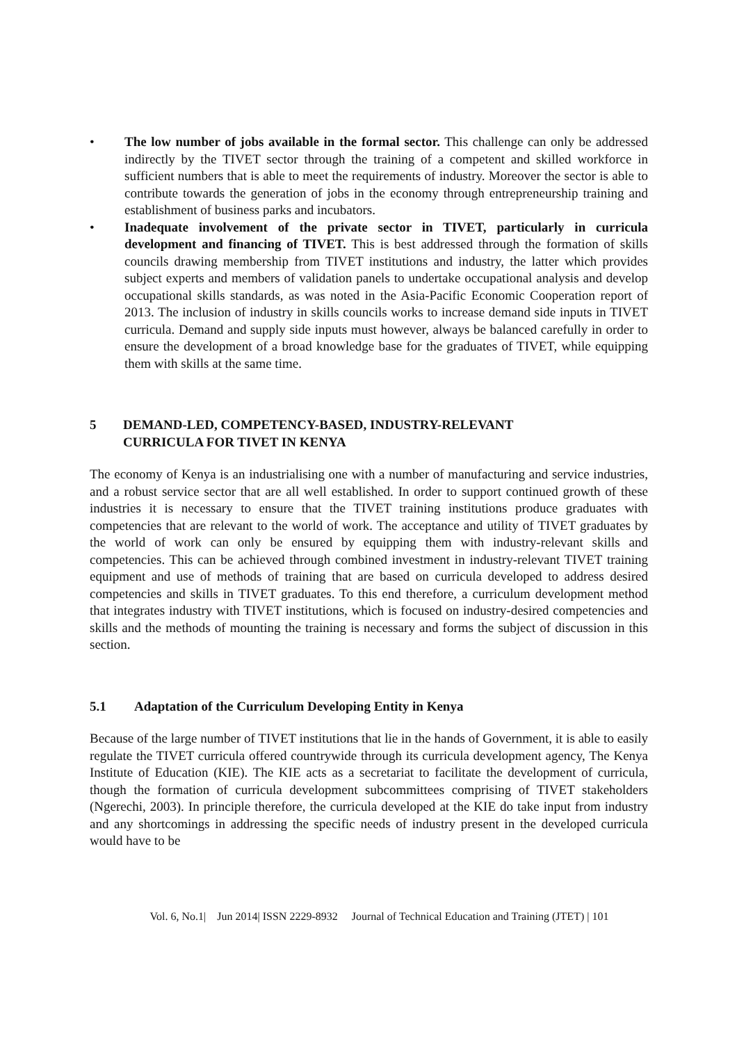• The low number of jobs available in the formal sector. This challenge can only be addressed indirectly by the TIVET sector through the training of a competent and skilled workforce in sufficient numbers that is able to meet the requirements of industry. Moreover the sector is able to contribute towards the generation of jobs in the economy through entrepreneurship training and establishment of business parks and incubators.
• Inadequate involvement of the private sector in TIVET, particularly in curricula development and financing of TIVET. This is best addressed through the formation of skills councils drawing membership from TIVET institutions and industry, the latter which provides subject experts and members of validation panels to undertake occupational analysis and develop occupational skills standards, as was noted in the Asia-Pacific Economic Cooperation report of 2013. The inclusion of industry in skills councils works to increase demand side inputs in TIVET curricula. Demand and supply side inputs must however, always be balanced carefully in order to ensure the development of a broad knowledge base for the graduates of TIVET, while equipping them with skills at the same time.
5 DEMAND-LED, COMPETENCY-BASED, INDUSTRY-RELEVANT
CURRICULA FOR TIVET IN KENYA
The economy of Kenya is an industrialising one with a number of manufacturing and service industries, and a robust service sector that are all well established. In order to support continued growth of these industries it is necessary to ensure that the TIVET training institutions produce graduates with competencies that are relevant to the world of work. The acceptance and utility of TIVET graduates by the world of work can only be ensured by equipping them with industry-relevant skills and competencies. This can be achieved through combined investment in industry-relevant TIVET training equipment and use of methods of training that are based on curricula developed to address desired competencies and skills in TIVET graduates. To this end therefore, a curriculum development method that integrates industry with TIVET institutions, which is focused on industry-desired competencies and skills and the methods of mounting the training is necessary and forms the subject of discussion in this section.
5.1 Adaptation of the Curriculum Developing Entity in Kenya
Because of the large number of TIVET institutions that lie in the hands of Government, it is able to easily regulate the TIVET curricula offered countrywide through its curricula development agency, The Kenya Institute of Education (KIE). The KIE acts as a secretariat to facilitate the development of curricula, though the formation of curricula development subcommittees comprising of TIVET stakeholders (Ngerechi, 2003). In principle therefore, the curricula developed at the KIE do take input from industry and any shortcomings in addressing the specific needs of industry present in the developed curricula would have to be
Vol. 6, No.1| Jun 2014| ISSN 2229-8932 Journal of Technical Education and Training (JTET) | 101